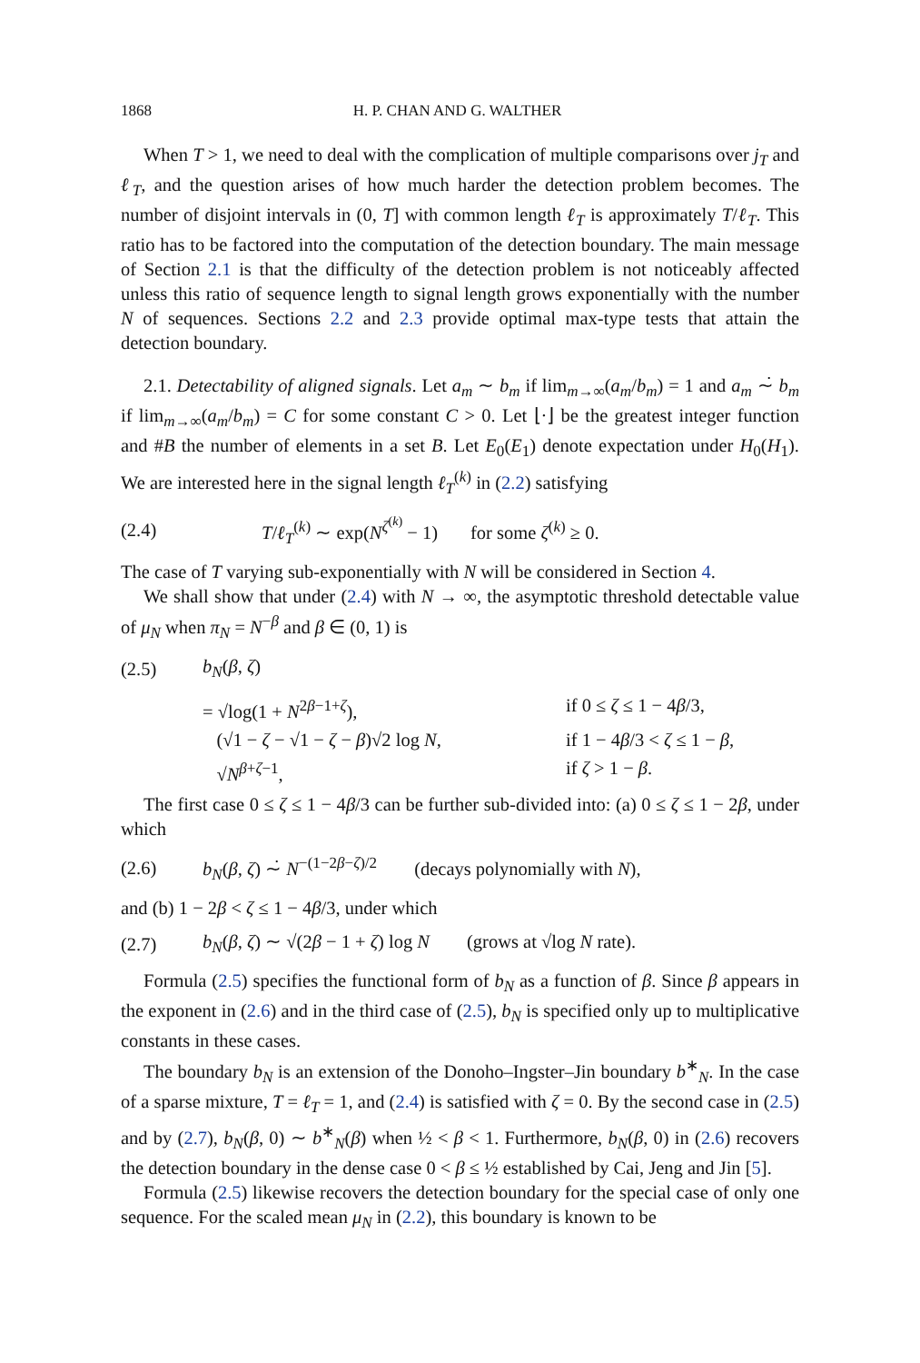1868 H. P. CHAN AND G. WALTHER
When T > 1, we need to deal with the complication of multiple comparisons over j<sub>T</sub> and ℓ<sub>T</sub>, and the question arises of how much harder the detection problem becomes. The number of disjoint intervals in (0, T] with common length ℓ<sub>T</sub> is approximately T/ℓ<sub>T</sub>. This ratio has to be factored into the computation of the detection boundary. The main message of Section 2.1 is that the difficulty of the detection problem is not noticeably affected unless this ratio of sequence length to signal length grows exponentially with the number N of sequences. Sections 2.2 and 2.3 provide optimal max-type tests that attain the detection boundary.
2.1. Detectability of aligned signals. Let a<sub>m</sub> ∼ b<sub>m</sub> if lim<sub>m→∞</sub>(a<sub>m</sub>/b<sub>m</sub>) = 1 and a<sub>m</sub> ∼̇ b<sub>m</sub> if lim<sub>m→∞</sub>(a<sub>m</sub>/b<sub>m</sub>) = C for some constant C > 0. Let ⌊·⌋ be the greatest integer function and #B the number of elements in a set B. Let E<sub>0</sub>(E<sub>1</sub>) denote expectation under H<sub>0</sub>(H<sub>1</sub>). We are interested here in the signal length ℓ<sub>T</sub><sup>(k)</sup> in (2.2) satisfying
(2.4) T/ℓ<sub>T</sub><sup>(k)</sup> ∼ exp(N<sup>ζ<sup>(k)</sup></sup> − 1) for some ζ<sup>(k)</sup> ≥ 0.
The case of T varying sub-exponentially with N will be considered in Section 4.
We shall show that under (2.4) with N → ∞, the asymptotic threshold detectable value of μ<sub>N</sub> when π<sub>N</sub> = N<sup>−β</sup> and β ∈ (0, 1) is
(2.5) b<sub>N</sub>(β, ζ)
= √log(1 + N<sup>2β−1+ζ</sup>), if 0 ≤ ζ ≤ 1 − 4β/3, (√1 − ζ − √1 − ζ − β)√2 log N, if 1 − 4β/3 < ζ ≤ 1 − β, √N<sup>β+ζ−1</sup>, if ζ > 1 − β.
The first case 0 ≤ ζ ≤ 1 − 4β/3 can be further sub-divided into: (a) 0 ≤ ζ ≤ 1 − 2β, under which
(2.6) b<sub>N</sub>(β, ζ) ∼̇ N<sup>−(1−2β−ζ)/2</sup> (decays polynomially with N),
and (b) 1 − 2β < ζ ≤ 1 − 4β/3, under which
(2.7) b<sub>N</sub>(β, ζ) ∼ √(2β − 1 + ζ) log N (grows at √log N rate).
Formula (2.5) specifies the functional form of b<sub>N</sub> as a function of β. Since β appears in the exponent in (2.6) and in the third case of (2.5), b<sub>N</sub> is specified only up to multiplicative constants in these cases.
The boundary b<sub>N</sub> is an extension of the Donoho–Ingster–Jin boundary b<sup>∗</sup><sub>N</sub>. In the case of a sparse mixture, T = ℓ<sub>T</sub> = 1, and (2.4) is satisfied with ζ = 0. By the second case in (2.5) and by (2.7), b<sub>N</sub>(β, 0) ∼ b<sup>∗</sup><sub>N</sub>(β) when ½ < β < 1. Furthermore, b<sub>N</sub>(β, 0) in (2.6) recovers the detection boundary in the dense case 0 < β ≤ ½ established by Cai, Jeng and Jin [5].
Formula (2.5) likewise recovers the detection boundary for the special case of only one sequence. For the scaled mean μ<sub>N</sub> in (2.2), this boundary is known to be